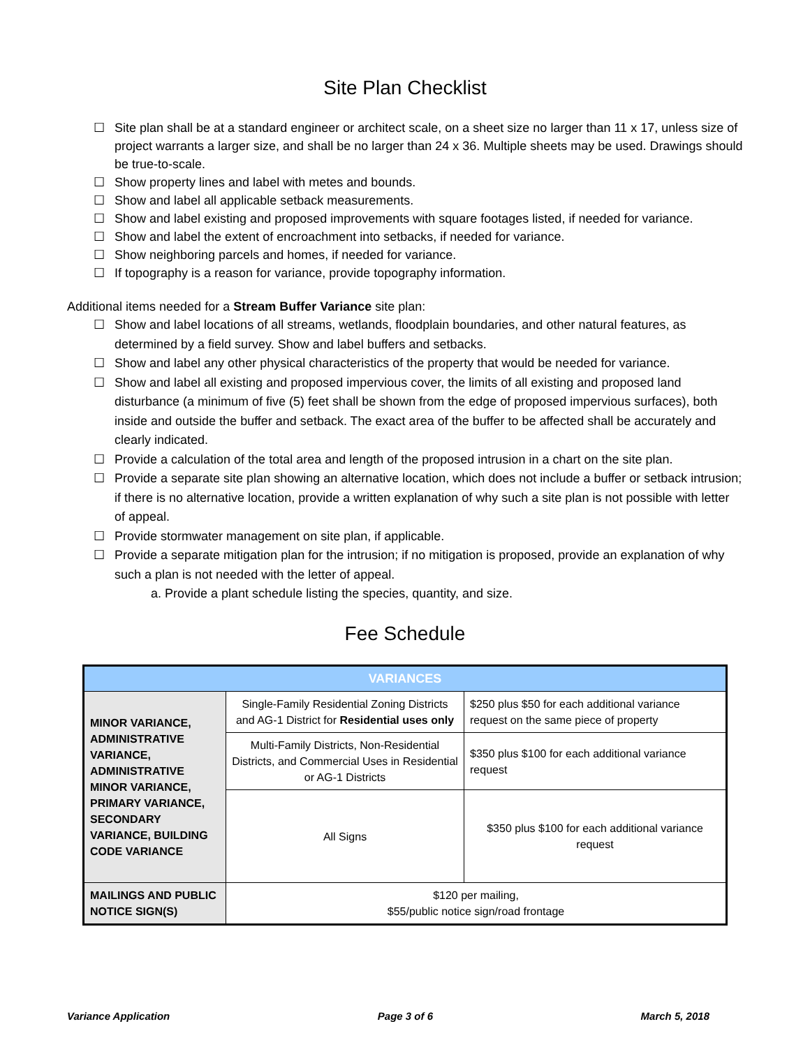Site Plan Checklist
☐ Site plan shall be at a standard engineer or architect scale, on a sheet size no larger than 11 x 17, unless size of project warrants a larger size, and shall be no larger than 24 x 36. Multiple sheets may be used. Drawings should be true-to-scale.
☐ Show property lines and label with metes and bounds.
☐ Show and label all applicable setback measurements.
☐ Show and label existing and proposed improvements with square footages listed, if needed for variance.
☐ Show and label the extent of encroachment into setbacks, if needed for variance.
☐ Show neighboring parcels and homes, if needed for variance.
☐ If topography is a reason for variance, provide topography information.
Additional items needed for a Stream Buffer Variance site plan:
☐ Show and label locations of all streams, wetlands, floodplain boundaries, and other natural features, as determined by a field survey. Show and label buffers and setbacks.
☐ Show and label any other physical characteristics of the property that would be needed for variance.
☐ Show and label all existing and proposed impervious cover, the limits of all existing and proposed land disturbance (a minimum of five (5) feet shall be shown from the edge of proposed impervious surfaces), both inside and outside the buffer and setback. The exact area of the buffer to be affected shall be accurately and clearly indicated.
☐ Provide a calculation of the total area and length of the proposed intrusion in a chart on the site plan.
☐ Provide a separate site plan showing an alternative location, which does not include a buffer or setback intrusion; if there is no alternative location, provide a written explanation of why such a site plan is not possible with letter of appeal.
☐ Provide stormwater management on site plan, if applicable.
☐ Provide a separate mitigation plan for the intrusion; if no mitigation is proposed, provide an explanation of why such a plan is not needed with the letter of appeal.
a. Provide a plant schedule listing the species, quantity, and size.
Fee Schedule
| VARIANCES | | |
| MINOR VARIANCE, ADMINISTRATIVE VARIANCE, ADMINISTRATIVE MINOR VARIANCE, PRIMARY VARIANCE, SECONDARY VARIANCE, BUILDING CODE VARIANCE | Single-Family Residential Zoning Districts and AG-1 District for Residential uses only | $250 plus $50 for each additional variance request on the same piece of property |
| | Multi-Family Districts, Non-Residential Districts, and Commercial Uses in Residential or AG-1 Districts | $350 plus $100 for each additional variance request |
| | All Signs | $350 plus $100 for each additional variance request |
| MAILINGS AND PUBLIC NOTICE SIGN(S) | $120 per mailing, $55/public notice sign/road frontage | |
Variance Application Page 3 of 6 March 5, 2018